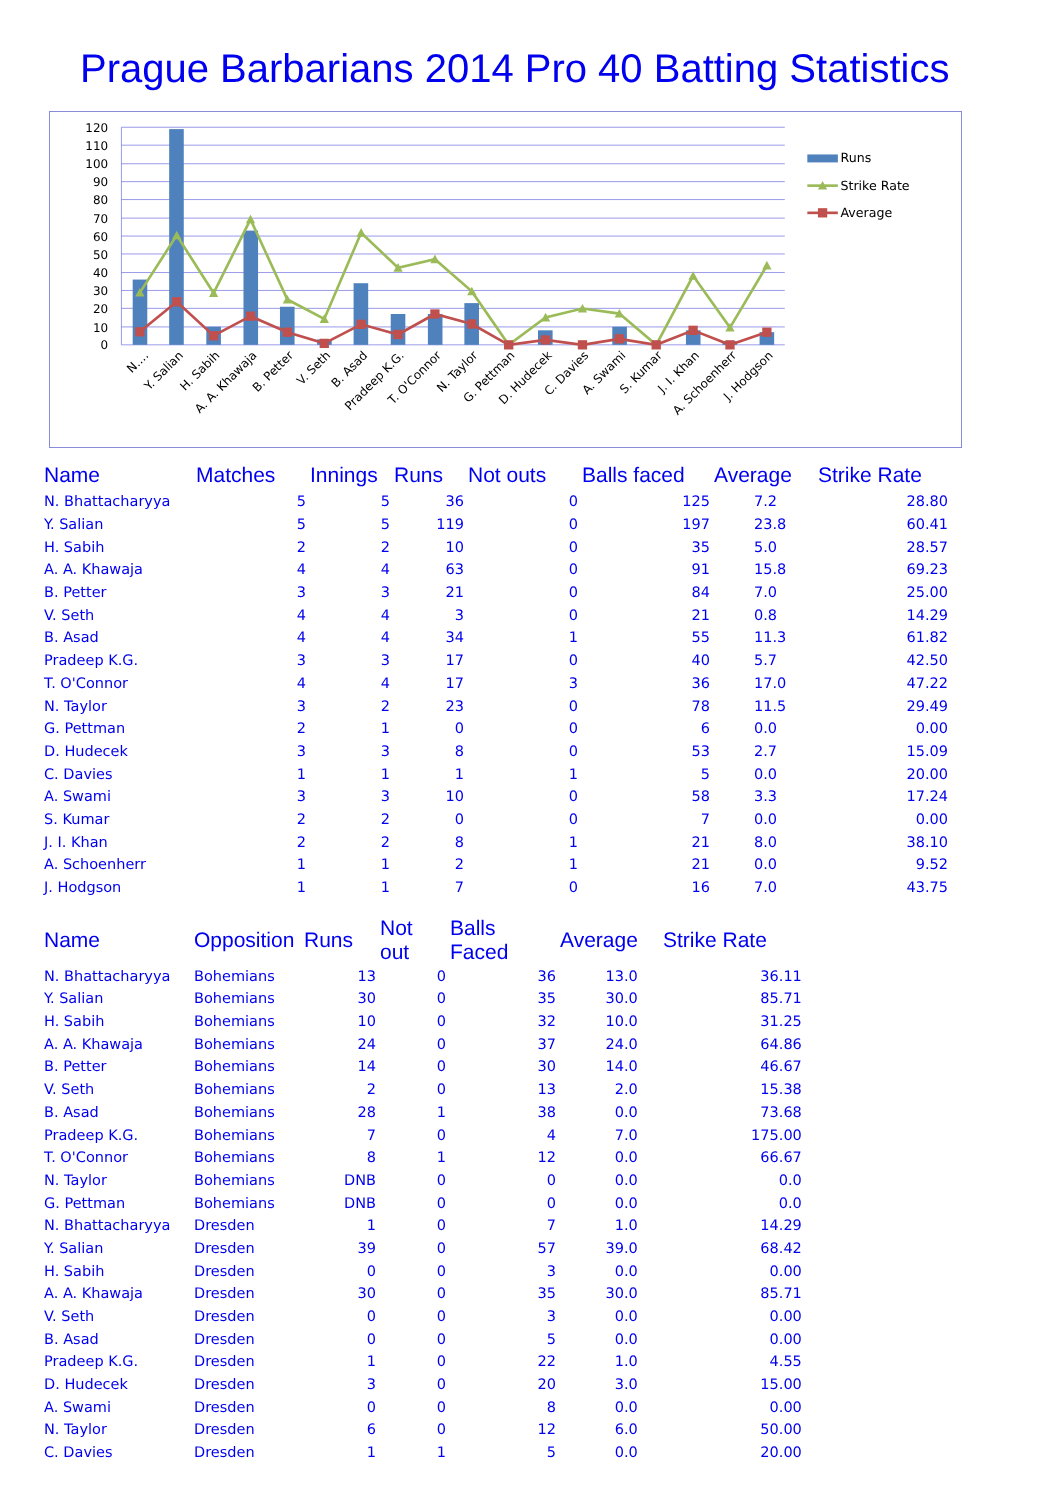Prague Barbarians 2014 Pro 40 Batting Statistics
120
110
100
90
80
70
60
50
40
30
20
10
0
N.…
Y. Salian
H. Sabih
A. A. Khawaja
B. Petter
V. Seth
B. Asad
Pradeep K.G.
T. O'Connor
N. Taylor
G. Pettman
D. Hudecek
C. Davies
A. Swami
S. Kumar
J. I. Khan
A. Schoenherr
J. Hodgson
Runs
Strike Rate
Average
| Name | Matches | Innings | Runs | Not outs | Balls faced | Average | Strike Rate |
| --- | --- | --- | --- | --- | --- | --- | --- |
| N. Bhattacharyya | 5 | 5 | 36 | 0 | 125 | 7.2 | 28.80 |
| Y. Salian | 5 | 5 | 119 | 0 | 197 | 23.8 | 60.41 |
| H. Sabih | 2 | 2 | 10 | 0 | 35 | 5.0 | 28.57 |
| A. A. Khawaja | 4 | 4 | 63 | 0 | 91 | 15.8 | 69.23 |
| B. Petter | 3 | 3 | 21 | 0 | 84 | 7.0 | 25.00 |
| V. Seth | 4 | 4 | 3 | 0 | 21 | 0.8 | 14.29 |
| B. Asad | 4 | 4 | 34 | 1 | 55 | 11.3 | 61.82 |
| Pradeep K.G. | 3 | 3 | 17 | 0 | 40 | 5.7 | 42.50 |
| T. O'Connor | 4 | 4 | 17 | 3 | 36 | 17.0 | 47.22 |
| N. Taylor | 3 | 2 | 23 | 0 | 78 | 11.5 | 29.49 |
| G. Pettman | 2 | 1 | 0 | 0 | 6 | 0.0 | 0.00 |
| D. Hudecek | 3 | 3 | 8 | 0 | 53 | 2.7 | 15.09 |
| C. Davies | 1 | 1 | 1 | 1 | 5 | 0.0 | 20.00 |
| A. Swami | 3 | 3 | 10 | 0 | 58 | 3.3 | 17.24 |
| S. Kumar | 2 | 2 | 0 | 0 | 7 | 0.0 | 0.00 |
| J. I. Khan | 2 | 2 | 8 | 1 | 21 | 8.0 | 38.10 |
| A. Schoenherr | 1 | 1 | 2 | 1 | 21 | 0.0 | 9.52 |
| J. Hodgson | 1 | 1 | 7 | 0 | 16 | 7.0 | 43.75 |
| Name | Opposition | Runs | Not out | Balls Faced | Average | Strike Rate |
| --- | --- | --- | --- | --- | --- | --- |
| N. Bhattacharyya | Bohemians | 13 | 0 | 36 | 13.0 | 36.11 |
| Y. Salian | Bohemians | 30 | 0 | 35 | 30.0 | 85.71 |
| H. Sabih | Bohemians | 10 | 0 | 32 | 10.0 | 31.25 |
| A. A. Khawaja | Bohemians | 24 | 0 | 37 | 24.0 | 64.86 |
| B. Petter | Bohemians | 14 | 0 | 30 | 14.0 | 46.67 |
| V. Seth | Bohemians | 2 | 0 | 13 | 2.0 | 15.38 |
| B. Asad | Bohemians | 28 | 1 | 38 | 0.0 | 73.68 |
| Pradeep K.G. | Bohemians | 7 | 0 | 4 | 7.0 | 175.00 |
| T. O'Connor | Bohemians | 8 | 1 | 12 | 0.0 | 66.67 |
| N. Taylor | Bohemians | DNB | 0 | 0 | 0.0 | 0.0 |
| G. Pettman | Bohemians | DNB | 0 | 0 | 0.0 | 0.0 |
| N. Bhattacharyya | Dresden | 1 | 0 | 7 | 1.0 | 14.29 |
| Y. Salian | Dresden | 39 | 0 | 57 | 39.0 | 68.42 |
| H. Sabih | Dresden | 0 | 0 | 3 | 0.0 | 0.00 |
| A. A. Khawaja | Dresden | 30 | 0 | 35 | 30.0 | 85.71 |
| V. Seth | Dresden | 0 | 0 | 3 | 0.0 | 0.00 |
| B. Asad | Dresden | 0 | 0 | 5 | 0.0 | 0.00 |
| Pradeep K.G. | Dresden | 1 | 0 | 22 | 1.0 | 4.55 |
| D. Hudecek | Dresden | 3 | 0 | 20 | 3.0 | 15.00 |
| A. Swami | Dresden | 0 | 0 | 8 | 0.0 | 0.00 |
| N. Taylor | Dresden | 6 | 0 | 12 | 6.0 | 50.00 |
| C. Davies | Dresden | 1 | 1 | 5 | 0.0 | 20.00 |